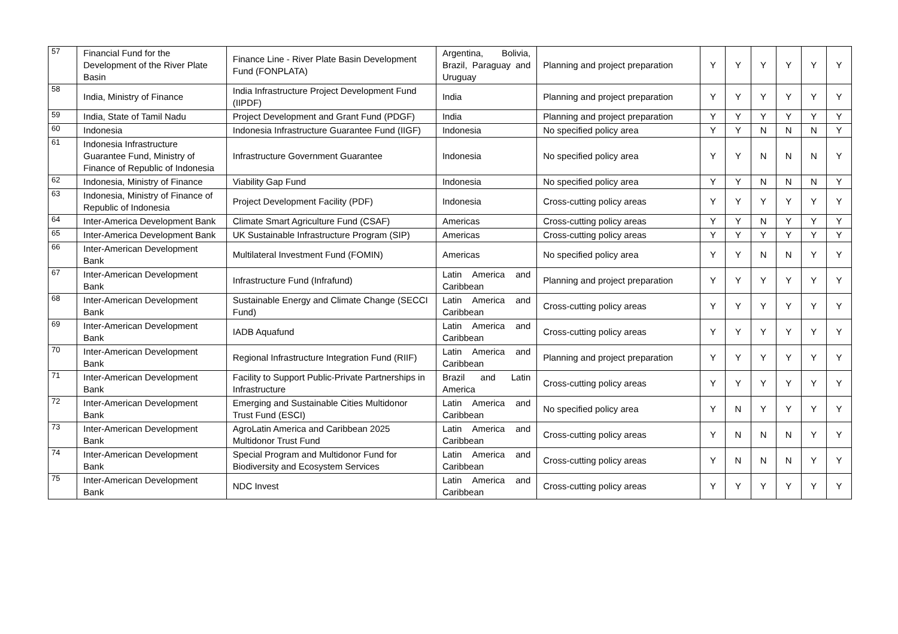| 57 | Financial Fund for the Development of the River Plate Basin | Finance Line - River Plate Basin Development Fund (FONPLATA) | Argentina, Bolivia, Brazil, Paraguay and Uruguay | Planning and project preparation | Y | Y | Y | Y | Y | Y |
| 58 | India, Ministry of Finance | India Infrastructure Project Development Fund (IIPDF) | India | Planning and project preparation | Y | Y | Y | Y | Y | Y |
| 59 | India, State of Tamil Nadu | Project Development and Grant Fund (PDGF) | India | Planning and project preparation | Y | Y | Y | Y | Y | Y |
| 60 | Indonesia | Indonesia Infrastructure Guarantee Fund (IIGF) | Indonesia | No specified policy area | Y | Y | N | N | N | Y |
| 61 | Indonesia Infrastructure Guarantee Fund, Ministry of Finance of Republic of Indonesia | Infrastructure Government Guarantee | Indonesia | No specified policy area | Y | Y | N | N | N | Y |
| 62 | Indonesia, Ministry of Finance | Viability Gap Fund | Indonesia | No specified policy area | Y | Y | N | N | N | Y |
| 63 | Indonesia, Ministry of Finance of Republic of Indonesia | Project Development Facility (PDF) | Indonesia | Cross-cutting policy areas | Y | Y | Y | Y | Y | Y |
| 64 | Inter-America Development Bank | Climate Smart Agriculture Fund (CSAF) | Americas | Cross-cutting policy areas | Y | Y | N | Y | Y | Y |
| 65 | Inter-America Development Bank | UK Sustainable Infrastructure Program (SIP) | Americas | Cross-cutting policy areas | Y | Y | Y | Y | Y | Y |
| 66 | Inter-American Development Bank | Multilateral Investment Fund (FOMIN) | Americas | No specified policy area | Y | Y | N | N | Y | Y |
| 67 | Inter-American Development Bank | Infrastructure Fund (Infrafund) | Latin America and Caribbean | Planning and project preparation | Y | Y | Y | Y | Y | Y |
| 68 | Inter-American Development Bank | Sustainable Energy and Climate Change (SECCI Fund) | Latin America and Caribbean | Cross-cutting policy areas | Y | Y | Y | Y | Y | Y |
| 69 | Inter-American Development Bank | IADB Aquafund | Latin America and Caribbean | Cross-cutting policy areas | Y | Y | Y | Y | Y | Y |
| 70 | Inter-American Development Bank | Regional Infrastructure Integration Fund (RIIF) | Latin America and Caribbean | Planning and project preparation | Y | Y | Y | Y | Y | Y |
| 71 | Inter-American Development Bank | Facility to Support Public-Private Partnerships in Infrastructure | Brazil and Latin America | Cross-cutting policy areas | Y | Y | Y | Y | Y | Y |
| 72 | Inter-American Development Bank | Emerging and Sustainable Cities Multidonor Trust Fund (ESCI) | Latin America and Caribbean | No specified policy area | Y | N | Y | Y | Y | Y |
| 73 | Inter-American Development Bank | AgroLatin America and Caribbean 2025 Multidonor Trust Fund | Latin America and Caribbean | Cross-cutting policy areas | Y | N | N | N | Y | Y |
| 74 | Inter-American Development Bank | Special Program and Multidonor Fund for Biodiversity and Ecosystem Services | Latin America and Caribbean | Cross-cutting policy areas | Y | N | N | N | Y | Y |
| 75 | Inter-American Development Bank | NDC Invest | Latin America and Caribbean | Cross-cutting policy areas | Y | Y | Y | Y | Y | Y |